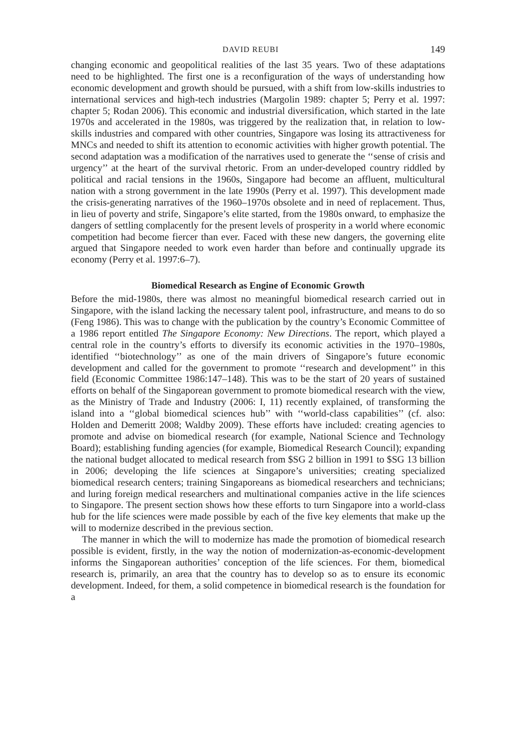DAVID REUBI 149
changing economic and geopolitical realities of the last 35 years. Two of these adaptations need to be highlighted. The first one is a reconfiguration of the ways of understanding how economic development and growth should be pursued, with a shift from low-skills industries to international services and high-tech industries (Margolin 1989: chapter 5; Perry et al. 1997: chapter 5; Rodan 2006). This economic and industrial diversification, which started in the late 1970s and accelerated in the 1980s, was triggered by the realization that, in relation to low-skills industries and compared with other countries, Singapore was losing its attractiveness for MNCs and needed to shift its attention to economic activities with higher growth potential. The second adaptation was a modification of the narratives used to generate the ‘‘sense of crisis and urgency’’ at the heart of the survival rhetoric. From an under-developed country riddled by political and racial tensions in the 1960s, Singapore had become an affluent, multicultural nation with a strong government in the late 1990s (Perry et al. 1997). This development made the crisis-generating narratives of the 1960–1970s obsolete and in need of replacement. Thus, in lieu of poverty and strife, Singapore’s elite started, from the 1980s onward, to emphasize the dangers of settling complacently for the present levels of prosperity in a world where economic competition had become fiercer than ever. Faced with these new dangers, the governing elite argued that Singapore needed to work even harder than before and continually upgrade its economy (Perry et al. 1997:6–7).
Biomedical Research as Engine of Economic Growth
Before the mid-1980s, there was almost no meaningful biomedical research carried out in Singapore, with the island lacking the necessary talent pool, infrastructure, and means to do so (Feng 1986). This was to change with the publication by the country’s Economic Committee of a 1986 report entitled The Singapore Economy: New Directions. The report, which played a central role in the country’s efforts to diversify its economic activities in the 1970–1980s, identified ‘‘biotechnology’’ as one of the main drivers of Singapore’s future economic development and called for the government to promote ‘‘research and development’’ in this field (Economic Committee 1986:147–148). This was to be the start of 20 years of sustained efforts on behalf of the Singaporean government to promote biomedical research with the view, as the Ministry of Trade and Industry (2006: I, 11) recently explained, of transforming the island into a ‘‘global biomedical sciences hub’’ with ‘‘world-class capabilities’’ (cf. also: Holden and Demeritt 2008; Waldby 2009). These efforts have included: creating agencies to promote and advise on biomedical research (for example, National Science and Technology Board); establishing funding agencies (for example, Biomedical Research Council); expanding the national budget allocated to medical research from $SG 2 billion in 1991 to $SG 13 billion in 2006; developing the life sciences at Singapore’s universities; creating specialized biomedical research centers; training Singaporeans as biomedical researchers and technicians; and luring foreign medical researchers and multinational companies active in the life sciences to Singapore. The present section shows how these efforts to turn Singapore into a world-class hub for the life sciences were made possible by each of the five key elements that make up the will to modernize described in the previous section.
The manner in which the will to modernize has made the promotion of biomedical research possible is evident, firstly, in the way the notion of modernization-as-economic-development informs the Singaporean authorities’ conception of the life sciences. For them, biomedical research is, primarily, an area that the country has to develop so as to ensure its economic development. Indeed, for them, a solid competence in biomedical research is the foundation for a